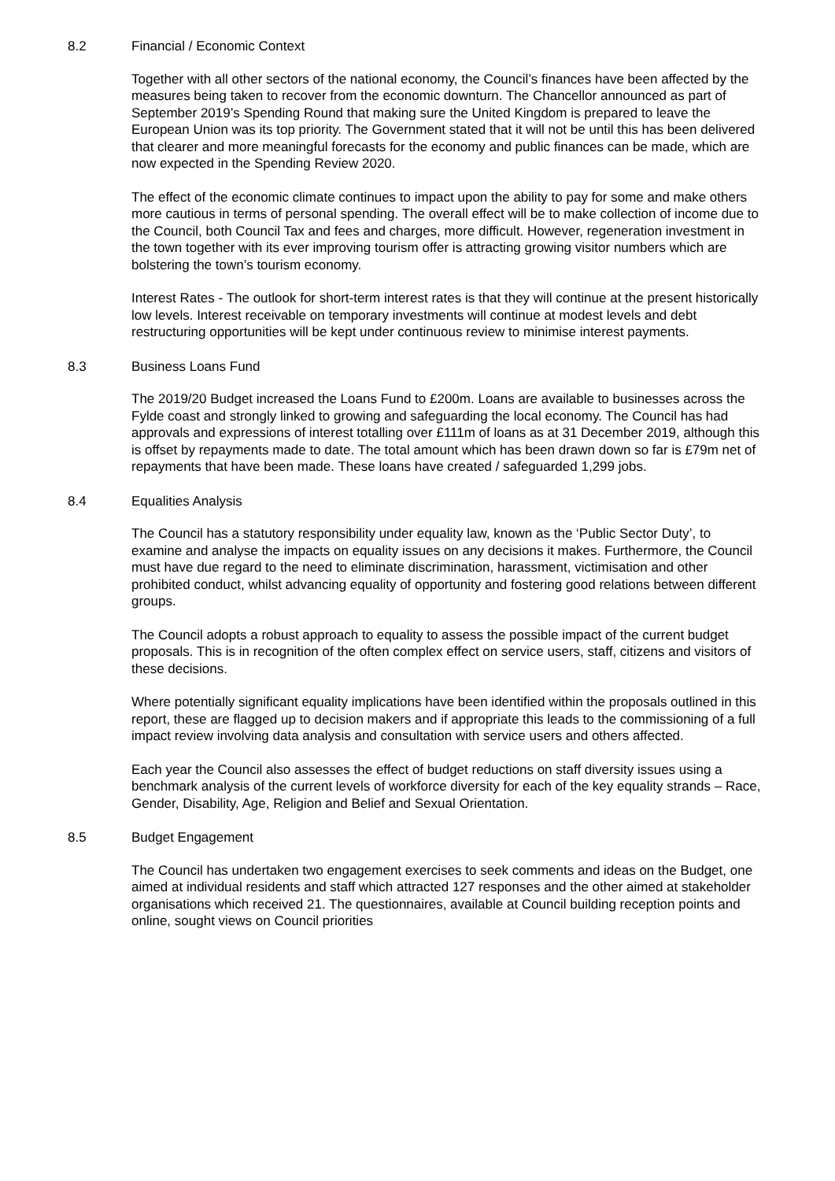8.2 Financial / Economic Context
Together with all other sectors of the national economy, the Council’s finances have been affected by the measures being taken to recover from the economic downturn. The Chancellor announced as part of September 2019’s Spending Round that making sure the United Kingdom is prepared to leave the European Union was its top priority. The Government stated that it will not be until this has been delivered that clearer and more meaningful forecasts for the economy and public finances can be made, which are now expected in the Spending Review 2020.
The effect of the economic climate continues to impact upon the ability to pay for some and make others more cautious in terms of personal spending. The overall effect will be to make collection of income due to the Council, both Council Tax and fees and charges, more difficult. However, regeneration investment in the town together with its ever improving tourism offer is attracting growing visitor numbers which are bolstering the town’s tourism economy.
Interest Rates - The outlook for short-term interest rates is that they will continue at the present historically low levels. Interest receivable on temporary investments will continue at modest levels and debt restructuring opportunities will be kept under continuous review to minimise interest payments.
8.3 Business Loans Fund
The 2019/20 Budget increased the Loans Fund to £200m. Loans are available to businesses across the Fylde coast and strongly linked to growing and safeguarding the local economy. The Council has had approvals and expressions of interest totalling over £111m of loans as at 31 December 2019, although this is offset by repayments made to date. The total amount which has been drawn down so far is £79m net of repayments that have been made. These loans have created / safeguarded 1,299 jobs.
8.4 Equalities Analysis
The Council has a statutory responsibility under equality law, known as the ‘Public Sector Duty’, to examine and analyse the impacts on equality issues on any decisions it makes. Furthermore, the Council must have due regard to the need to eliminate discrimination, harassment, victimisation and other prohibited conduct, whilst advancing equality of opportunity and fostering good relations between different groups.
The Council adopts a robust approach to equality to assess the possible impact of the current budget proposals. This is in recognition of the often complex effect on service users, staff, citizens and visitors of these decisions.
Where potentially significant equality implications have been identified within the proposals outlined in this report, these are flagged up to decision makers and if appropriate this leads to the commissioning of a full impact review involving data analysis and consultation with service users and others affected.
Each year the Council also assesses the effect of budget reductions on staff diversity issues using a benchmark analysis of the current levels of workforce diversity for each of the key equality strands – Race, Gender, Disability, Age, Religion and Belief and Sexual Orientation.
8.5 Budget Engagement
The Council has undertaken two engagement exercises to seek comments and ideas on the Budget, one aimed at individual residents and staff which attracted 127 responses and the other aimed at stakeholder organisations which received 21. The questionnaires, available at Council building reception points and online, sought views on Council priorities